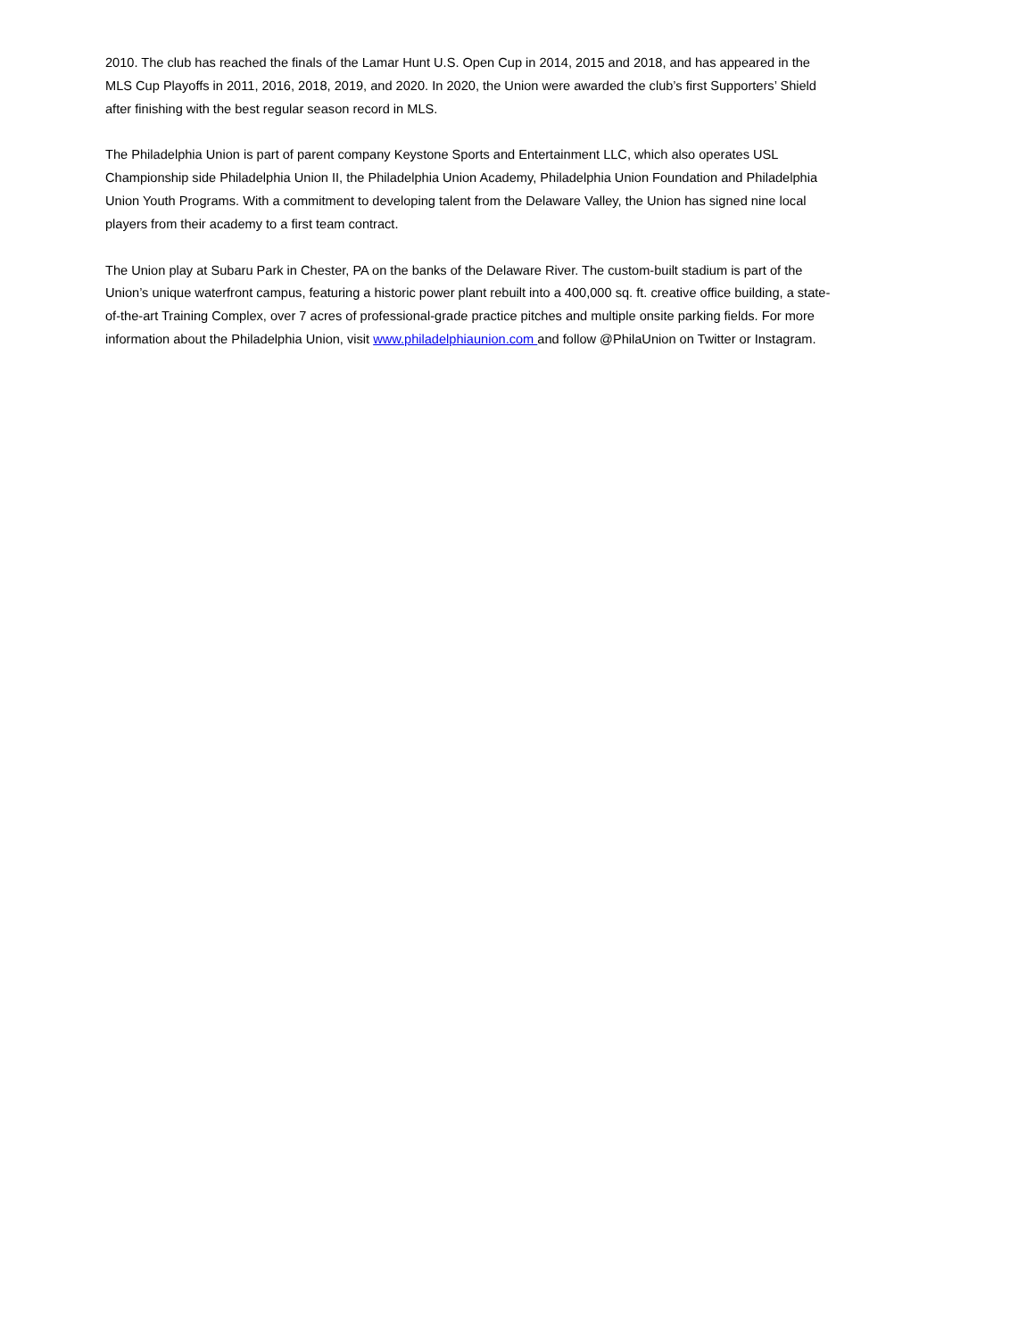2010. The club has reached the finals of the Lamar Hunt U.S. Open Cup in 2014, 2015 and 2018, and has appeared in the MLS Cup Playoffs in 2011, 2016, 2018, 2019, and 2020. In 2020, the Union were awarded the club’s first Supporters’ Shield after finishing with the best regular season record in MLS.
The Philadelphia Union is part of parent company Keystone Sports and Entertainment LLC, which also operates USL Championship side Philadelphia Union II, the Philadelphia Union Academy, Philadelphia Union Foundation and Philadelphia Union Youth Programs. With a commitment to developing talent from the Delaware Valley, the Union has signed nine local players from their academy to a first team contract.
The Union play at Subaru Park in Chester, PA on the banks of the Delaware River. The custom-built stadium is part of the Union’s unique waterfront campus, featuring a historic power plant rebuilt into a 400,000 sq. ft. creative office building, a state-of-the-art Training Complex, over 7 acres of professional-grade practice pitches and multiple onsite parking fields. For more information about the Philadelphia Union, visit www.philadelphiaunion.com and follow @PhilaUnion on Twitter or Instagram.